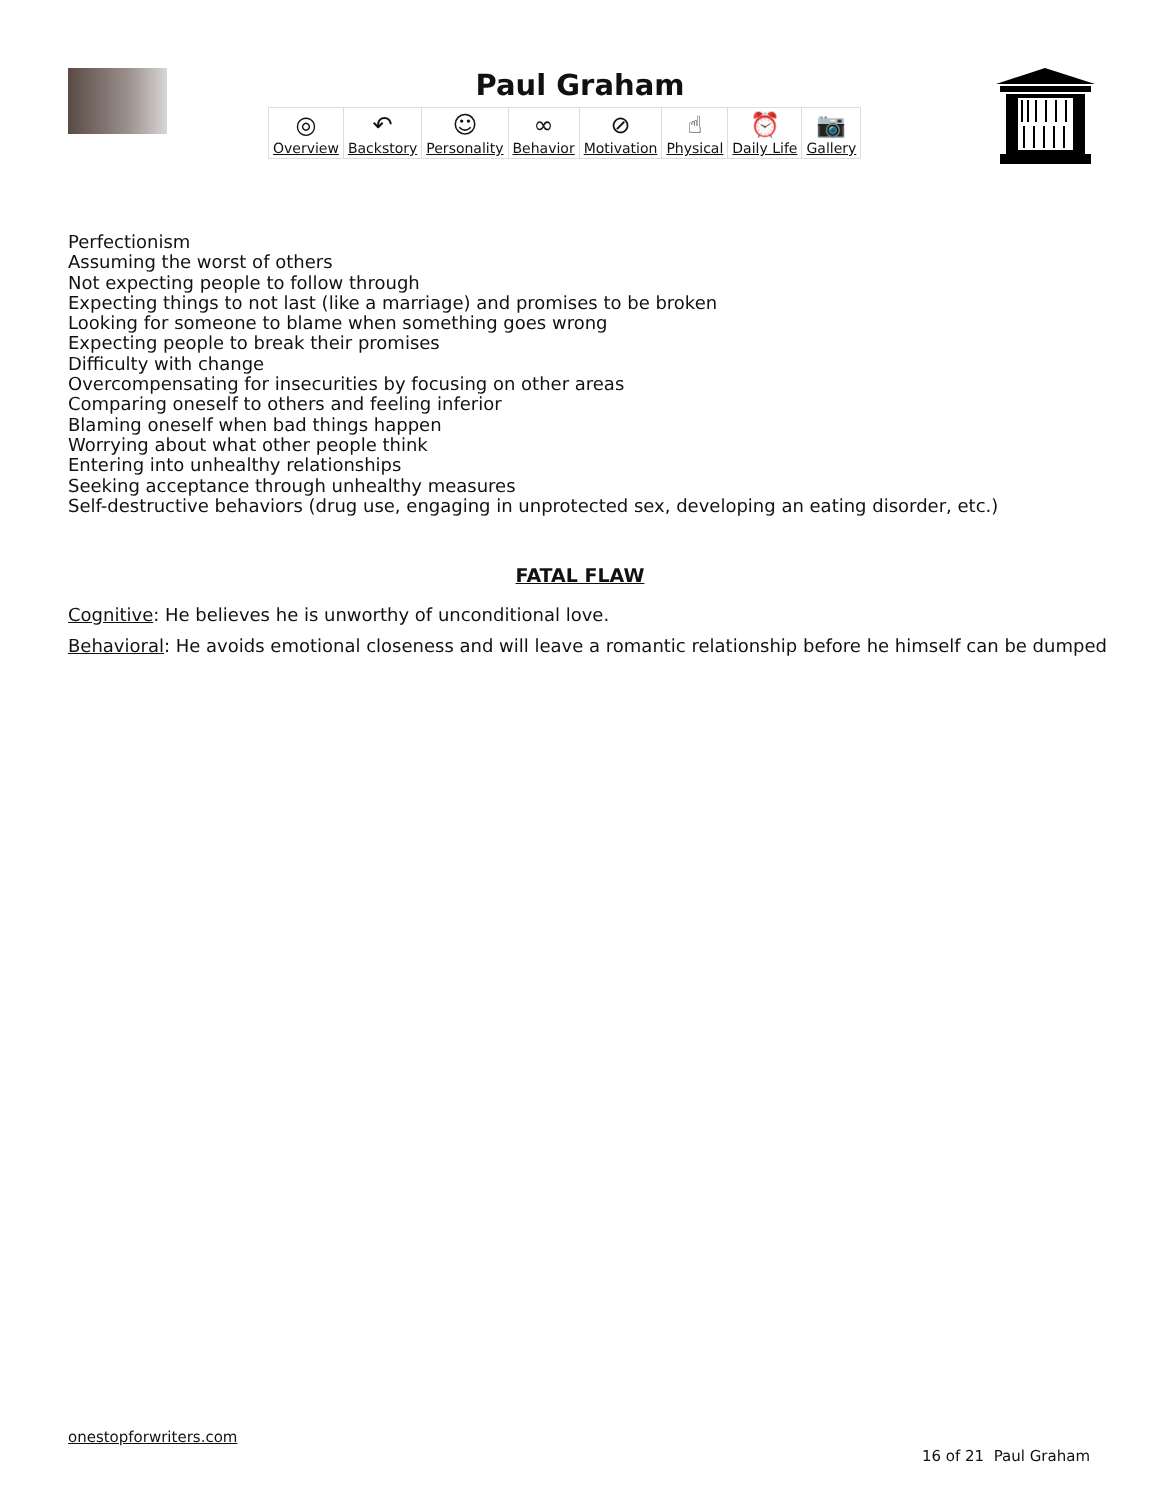Paul Graham
◎
Overview
↶
Backstory
☺
Personality
∞
Behavior
⊘
Motivation
☝
Physical
⏰
Daily Life
📷
Gallery
Perfectionism
Assuming the worst of others
Not expecting people to follow through
Expecting things to not last (like a marriage) and promises to be broken
Looking for someone to blame when something goes wrong
Expecting people to break their promises
Difficulty with change
Overcompensating for insecurities by focusing on other areas
Comparing oneself to others and feeling inferior
Blaming oneself when bad things happen
Worrying about what other people think
Entering into unhealthy relationships
Seeking acceptance through unhealthy measures
Self-destructive behaviors (drug use, engaging in unprotected sex, developing an eating disorder, etc.)
FATAL FLAW
Cognitive: He believes he is unworthy of unconditional love.
Behavioral: He avoids emotional closeness and will leave a romantic relationship before he himself can be dumped
onestopforwriters.com
16 of 21 Paul Graham